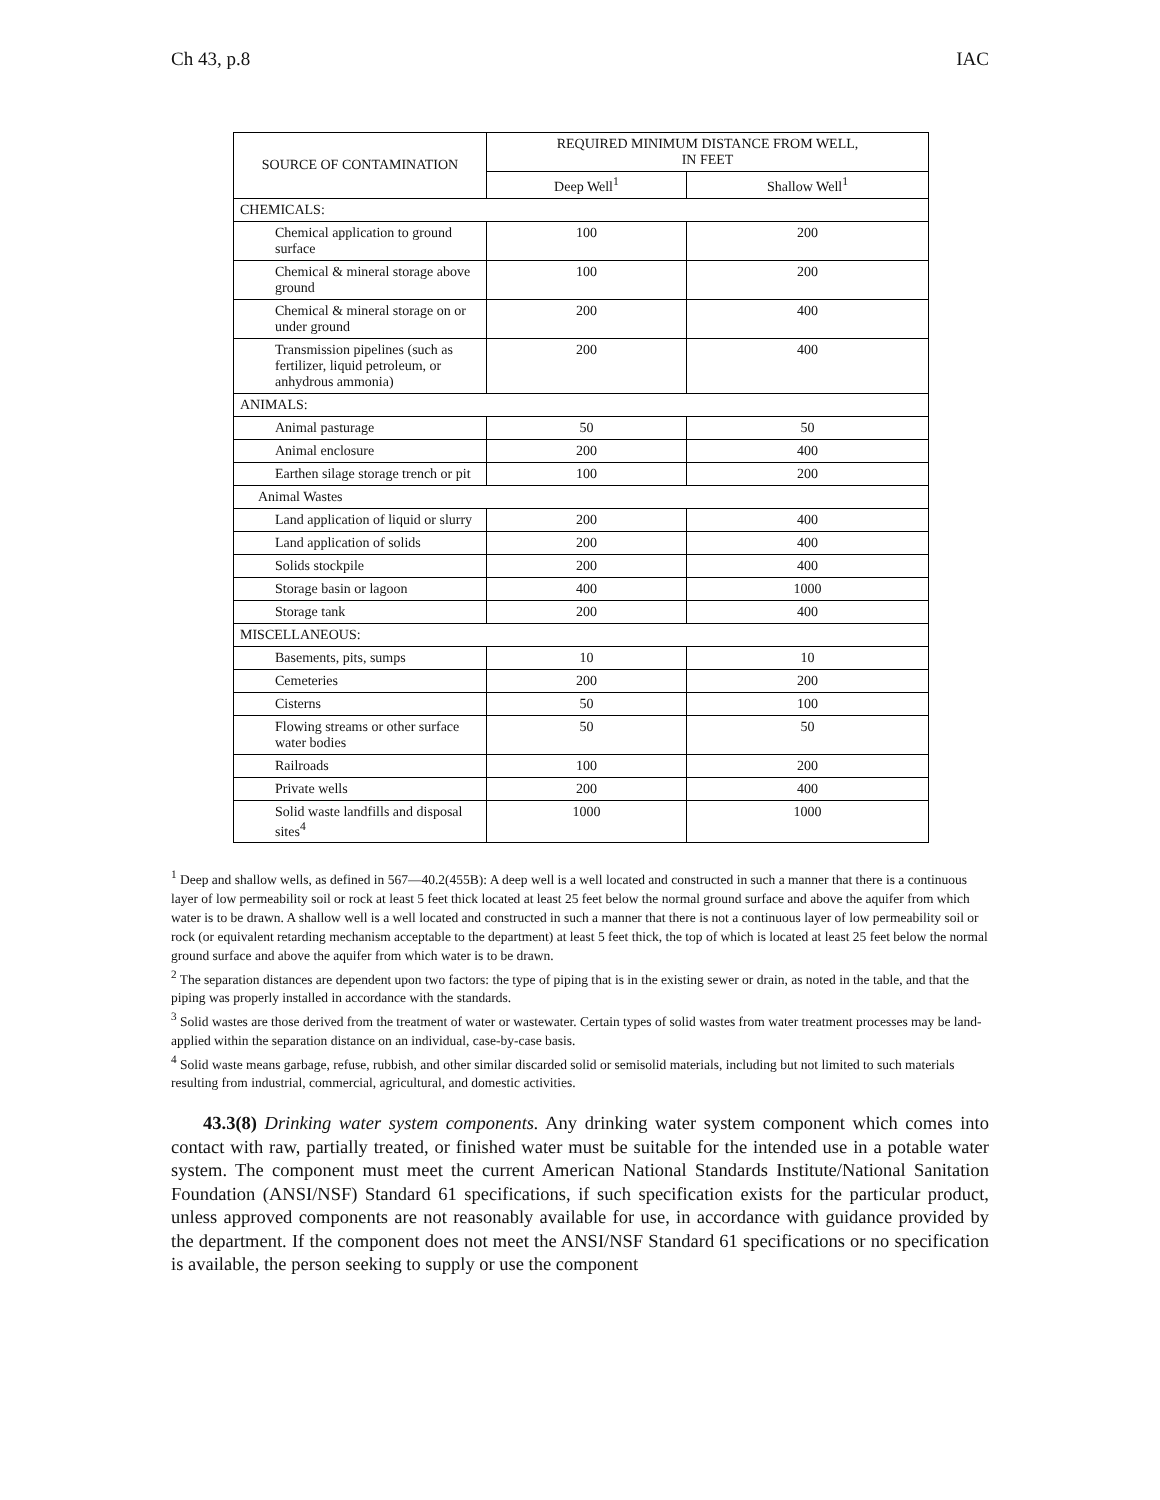Ch 43, p.8 IAC
| SOURCE OF CONTAMINATION | REQUIRED MINIMUM DISTANCE FROM WELL, IN FEET | |
| --- | --- | --- |
| | Deep Well<sup>1</sup> | Shallow Well<sup>1</sup> |
| CHEMICALS: | | |
| Chemical application to ground surface | 100 | 200 |
| Chemical & mineral storage above ground | 100 | 200 |
| Chemical & mineral storage on or under ground | 200 | 400 |
| Transmission pipelines (such as fertilizer, liquid petroleum, or anhydrous ammonia) | 200 | 400 |
| ANIMALS: | | |
| Animal pasturage | 50 | 50 |
| Animal enclosure | 200 | 400 |
| Earthen silage storage trench or pit | 100 | 200 |
| Animal Wastes | | |
| Land application of liquid or slurry | 200 | 400 |
| Land application of solids | 200 | 400 |
| Solids stockpile | 200 | 400 |
| Storage basin or lagoon | 400 | 1000 |
| Storage tank | 200 | 400 |
| MISCELLANEOUS: | | |
| Basements, pits, sumps | 10 | 10 |
| Cemeteries | 200 | 200 |
| Cisterns | 50 | 100 |
| Flowing streams or other surface water bodies | 50 | 50 |
| Railroads | 100 | 200 |
| Private wells | 200 | 400 |
| Solid waste landfills and disposal sites<sup>4</sup> | 1000 | 1000 |
<sup>1</sup> Deep and shallow wells, as defined in 567—40.2(455B): A deep well is a well located and constructed in such a manner that there is a continuous layer of low permeability soil or rock at least 5 feet thick located at least 25 feet below the normal ground surface and above the aquifer from which water is to be drawn. A shallow well is a well located and constructed in such a manner that there is not a continuous layer of low permeability soil or rock (or equivalent retarding mechanism acceptable to the department) at least 5 feet thick, the top of which is located at least 25 feet below the normal ground surface and above the aquifer from which water is to be drawn.
<sup>2</sup> The separation distances are dependent upon two factors: the type of piping that is in the existing sewer or drain, as noted in the table, and that the piping was properly installed in accordance with the standards.
<sup>3</sup> Solid wastes are those derived from the treatment of water or wastewater. Certain types of solid wastes from water treatment processes may be land-applied within the separation distance on an individual, case-by-case basis.
<sup>4</sup> Solid waste means garbage, refuse, rubbish, and other similar discarded solid or semisolid materials, including but not limited to such materials resulting from industrial, commercial, agricultural, and domestic activities.
43.3(8) Drinking water system components. Any drinking water system component which comes into contact with raw, partially treated, or finished water must be suitable for the intended use in a potable water system. The component must meet the current American National Standards Institute/National Sanitation Foundation (ANSI/NSF) Standard 61 specifications, if such specification exists for the particular product, unless approved components are not reasonably available for use, in accordance with guidance provided by the department. If the component does not meet the ANSI/NSF Standard 61 specifications or no specification is available, the person seeking to supply or use the component